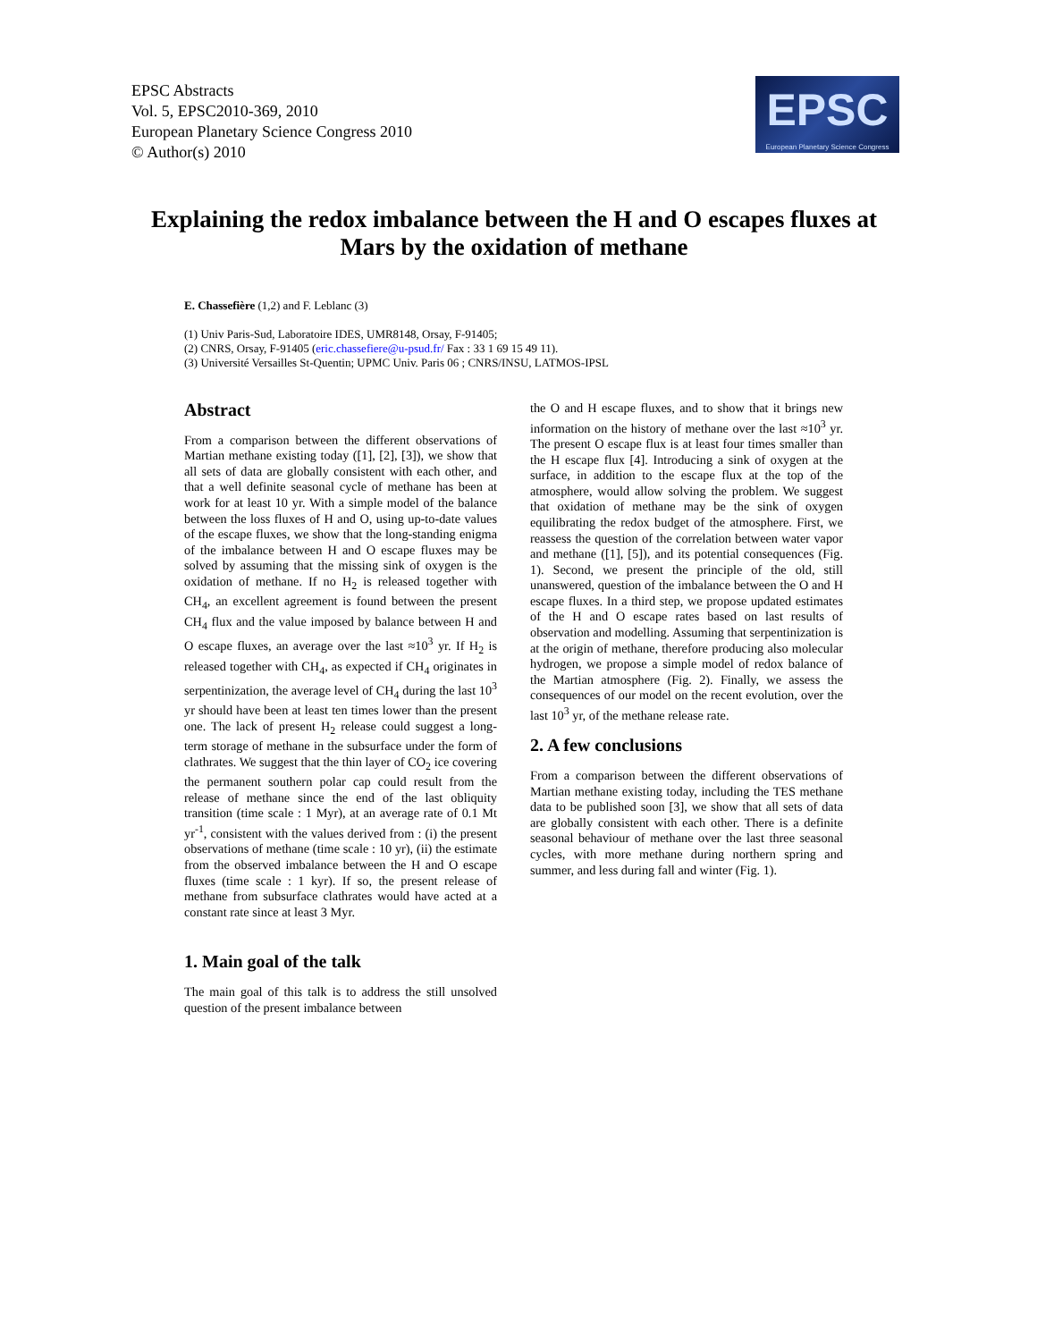EPSC Abstracts
Vol. 5, EPSC2010-369, 2010
European Planetary Science Congress 2010
© Author(s) 2010
EPSC
European Planetary Science Congress
Explaining the redox imbalance between the H and O escapes fluxes at Mars by the oxidation of methane
E. Chassefière (1,2) and F. Leblanc (3)
(1) Univ Paris-Sud, Laboratoire IDES, UMR8148, Orsay, F-91405;
(2) CNRS, Orsay, F-91405 (eric.chassefiere@u-psud.fr/ Fax : 33 1 69 15 49 11).
(3) Université Versailles St-Quentin; UPMC Univ. Paris 06 ; CNRS/INSU, LATMOS-IPSL
Abstract
From a comparison between the different observations of Martian methane existing today ([1], [2], [3]), we show that all sets of data are globally consistent with each other, and that a well definite seasonal cycle of methane has been at work for at least 10 yr. With a simple model of the balance between the loss fluxes of H and O, using up-to-date values of the escape fluxes, we show that the long-standing enigma of the imbalance between H and O escape fluxes may be solved by assuming that the missing sink of oxygen is the oxidation of methane. If no H<sub>2</sub> is released together with CH<sub>4</sub>, an excellent agreement is found between the present CH<sub>4</sub> flux and the value imposed by balance between H and O escape fluxes, an average over the last ≈10<sup>3</sup> yr. If H<sub>2</sub> is released together with CH<sub>4</sub>, as expected if CH<sub>4</sub> originates in serpentinization, the average level of CH<sub>4</sub> during the last 10<sup>3</sup> yr should have been at least ten times lower than the present one. The lack of present H<sub>2</sub> release could suggest a long-term storage of methane in the subsurface under the form of clathrates. We suggest that the thin layer of CO<sub>2</sub> ice covering the permanent southern polar cap could result from the release of methane since the end of the last obliquity transition (time scale : 1 Myr), at an average rate of 0.1 Mt yr<sup>-1</sup>, consistent with the values derived from : (i) the present observations of methane (time scale : 10 yr), (ii) the estimate from the observed imbalance between the H and O escape fluxes (time scale : 1 kyr). If so, the present release of methane from subsurface clathrates would have acted at a constant rate since at least 3 Myr.
1. Main goal of the talk
The main goal of this talk is to address the still unsolved question of the present imbalance between
the O and H escape fluxes, and to show that it brings new information on the history of methane over the last ≈10<sup>3</sup> yr. The present O escape flux is at least four times smaller than the H escape flux [4]. Introducing a sink of oxygen at the surface, in addition to the escape flux at the top of the atmosphere, would allow solving the problem. We suggest that oxidation of methane may be the sink of oxygen equilibrating the redox budget of the atmosphere. First, we reassess the question of the correlation between water vapor and methane ([1], [5]), and its potential consequences (Fig. 1). Second, we present the principle of the old, still unanswered, question of the imbalance between the O and H escape fluxes. In a third step, we propose updated estimates of the H and O escape rates based on last results of observation and modelling. Assuming that serpentinization is at the origin of methane, therefore producing also molecular hydrogen, we propose a simple model of redox balance of the Martian atmosphere (Fig. 2). Finally, we assess the consequences of our model on the recent evolution, over the last 10<sup>3</sup> yr, of the methane release rate.
2. A few conclusions
From a comparison between the different observations of Martian methane existing today, including the TES methane data to be published soon [3], we show that all sets of data are globally consistent with each other. There is a definite seasonal behaviour of methane over the last three seasonal cycles, with more methane during northern spring and summer, and less during fall and winter (Fig. 1).